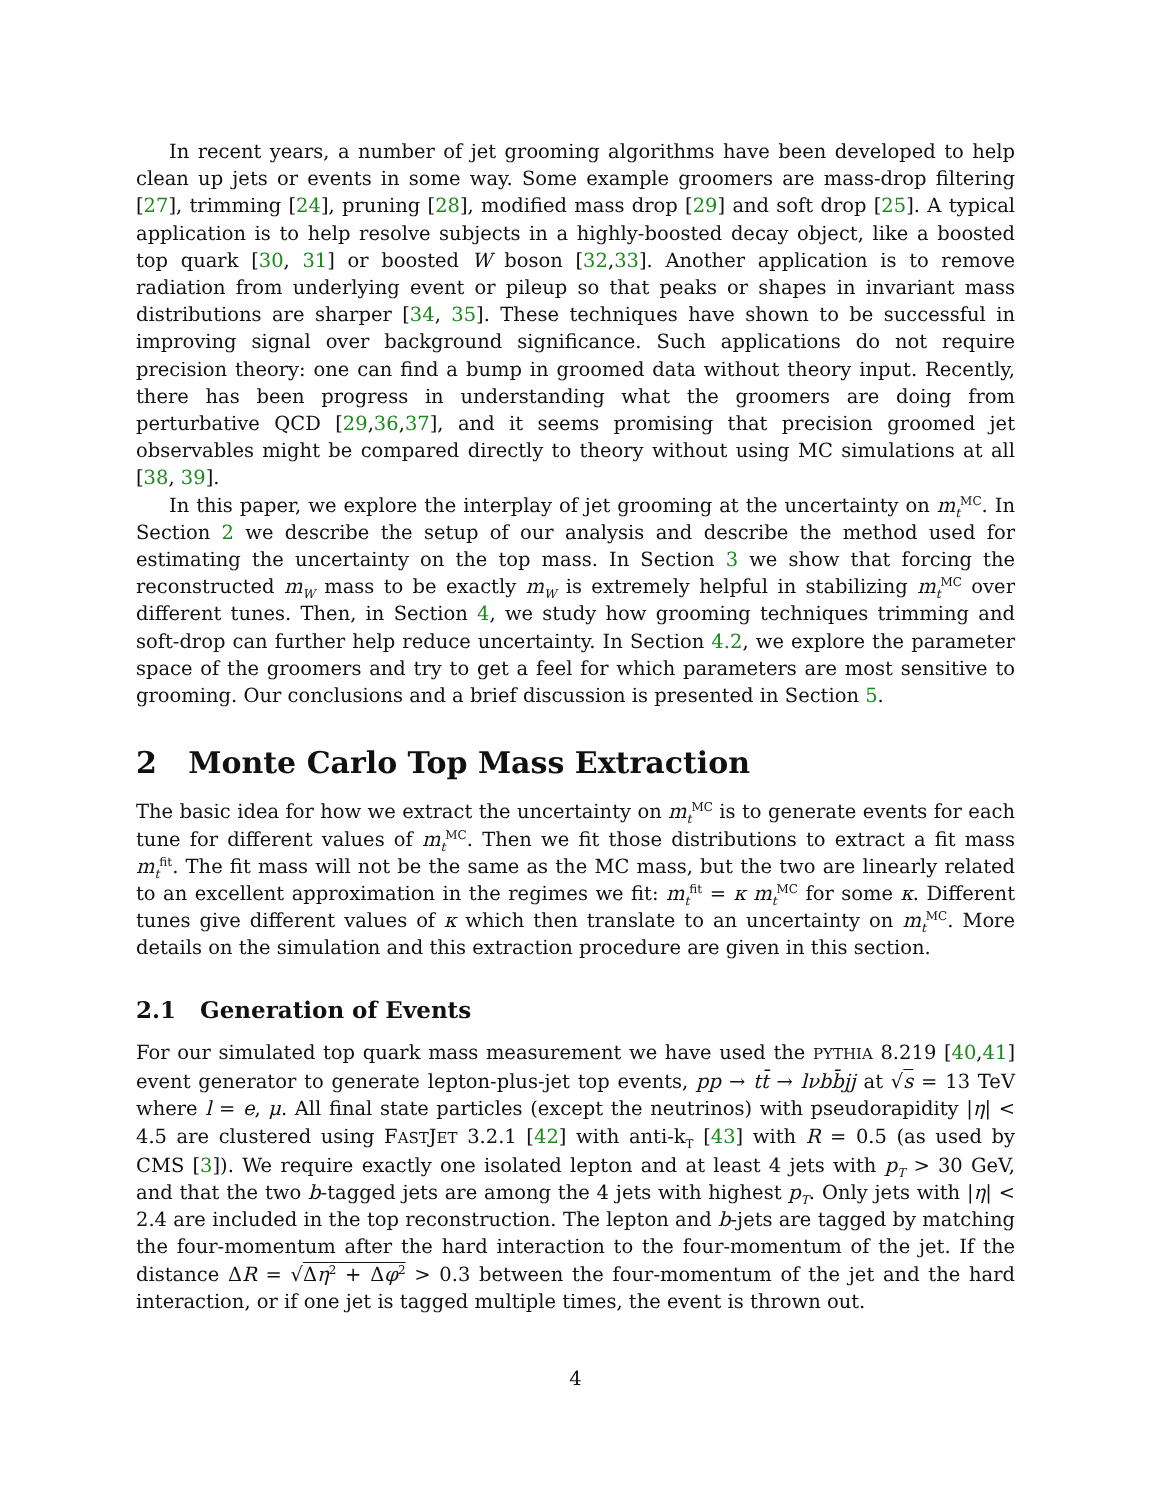In recent years, a number of jet grooming algorithms have been developed to help clean up jets or events in some way. Some example groomers are mass-drop filtering [27], trimming [24], pruning [28], modified mass drop [29] and soft drop [25]. A typical application is to help resolve subjects in a highly-boosted decay object, like a boosted top quark [30, 31] or boosted W boson [32,33]. Another application is to remove radiation from underlying event or pileup so that peaks or shapes in invariant mass distributions are sharper [34, 35]. These techniques have shown to be successful in improving signal over background significance. Such applications do not require precision theory: one can find a bump in groomed data without theory input. Recently, there has been progress in understanding what the groomers are doing from perturbative QCD [29,36,37], and it seems promising that precision groomed jet observables might be compared directly to theory without using MC simulations at all [38, 39].
In this paper, we explore the interplay of jet grooming at the uncertainty on m<sub>t</sub><sup>MC</sup>. In Section 2 we describe the setup of our analysis and describe the method used for estimating the uncertainty on the top mass. In Section 3 we show that forcing the reconstructed m<sub>W</sub> mass to be exactly m<sub>W</sub> is extremely helpful in stabilizing m<sub>t</sub><sup>MC</sup> over different tunes. Then, in Section 4, we study how grooming techniques trimming and soft-drop can further help reduce uncertainty. In Section 4.2, we explore the parameter space of the groomers and try to get a feel for which parameters are most sensitive to grooming. Our conclusions and a brief discussion is presented in Section 5.
2 Monte Carlo Top Mass Extraction
The basic idea for how we extract the uncertainty on m<sub>t</sub><sup>MC</sup> is to generate events for each tune for different values of m<sub>t</sub><sup>MC</sup>. Then we fit those distributions to extract a fit mass m<sub>t</sub><sup>fit</sup>. The fit mass will not be the same as the MC mass, but the two are linearly related to an excellent approximation in the regimes we fit: m<sub>t</sub><sup>fit</sup> = κ m<sub>t</sub><sup>MC</sup> for some κ. Different tunes give different values of κ which then translate to an uncertainty on m<sub>t</sub><sup>MC</sup>. More details on the simulation and this extraction procedure are given in this section.
2.1 Generation of Events
For our simulated top quark mass measurement we have used the PYTHIA 8.219 [40,41] event generator to generate lepton-plus-jet top events, pp → tt̄ → lνbb̄jj at √s = 13 TeV where l = e, μ. All final state particles (except the neutrinos) with pseudorapidity |η| < 4.5 are clustered using FASTJET 3.2.1 [42] with anti-k<sub>T</sub> [43] with R = 0.5 (as used by CMS [3]). We require exactly one isolated lepton and at least 4 jets with p<sub>T</sub> > 30 GeV, and that the two b-tagged jets are among the 4 jets with highest p<sub>T</sub>. Only jets with |η| < 2.4 are included in the top reconstruction. The lepton and b-jets are tagged by matching the four-momentum after the hard interaction to the four-momentum of the jet. If the distance ΔR = √Δη<sup>2</sup> + Δφ<sup>2</sup> > 0.3 between the four-momentum of the jet and the hard interaction, or if one jet is tagged multiple times, the event is thrown out.
4